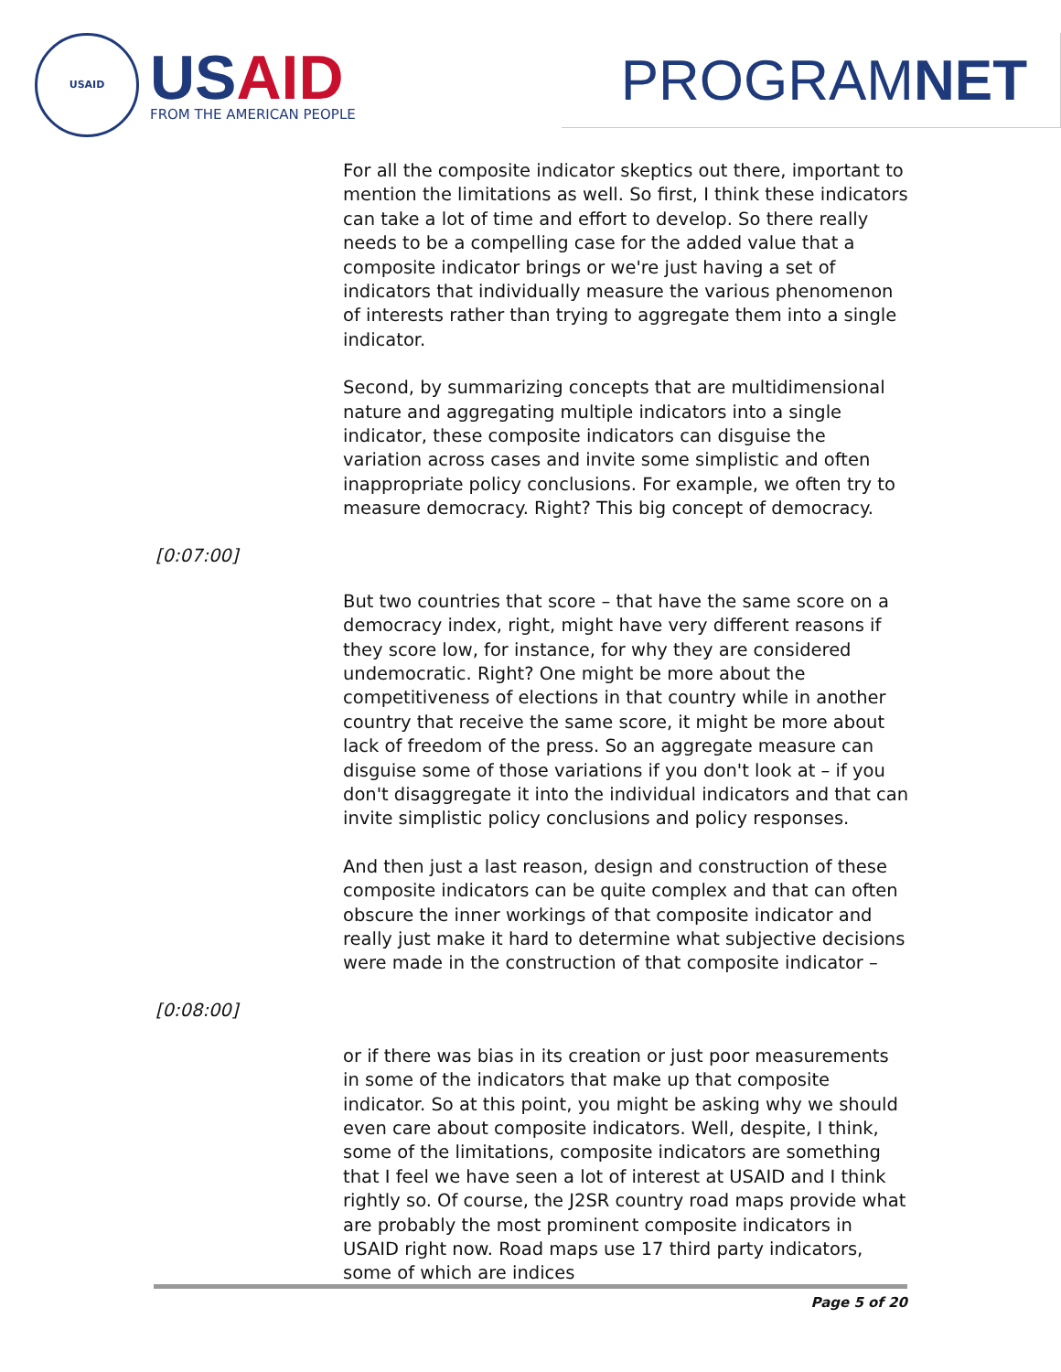USAID
USAID
FROM THE AMERICAN PEOPLE
PROGRAM NET
For all the composite indicator skeptics out there, important to mention the limitations as well. So first, I think these indicators can take a lot of time and effort to develop. So there really needs to be a compelling case for the added value that a composite indicator brings or we're just having a set of indicators that individually measure the various phenomenon of interests rather than trying to aggregate them into a single indicator.
Second, by summarizing concepts that are multidimensional nature and aggregating multiple indicators into a single indicator, these composite indicators can disguise the variation across cases and invite some simplistic and often inappropriate policy conclusions. For example, we often try to measure democracy. Right? This big concept of democracy.
[0:07:00]
But two countries that score – that have the same score on a democracy index, right, might have very different reasons if they score low, for instance, for why they are considered undemocratic. Right? One might be more about the competitiveness of elections in that country while in another country that receive the same score, it might be more about lack of freedom of the press. So an aggregate measure can disguise some of those variations if you don't look at – if you don't disaggregate it into the individual indicators and that can invite simplistic policy conclusions and policy responses.
And then just a last reason, design and construction of these composite indicators can be quite complex and that can often obscure the inner workings of that composite indicator and really just make it hard to determine what subjective decisions were made in the construction of that composite indicator –
[0:08:00]
or if there was bias in its creation or just poor measurements in some of the indicators that make up that composite indicator. So at this point, you might be asking why we should even care about composite indicators. Well, despite, I think, some of the limitations, composite indicators are something that I feel we have seen a lot of interest at USAID and I think rightly so. Of course, the J2SR country road maps provide what are probably the most prominent composite indicators in USAID right now. Road maps use 17 third party indicators, some of which are indices
Page 5 of 20